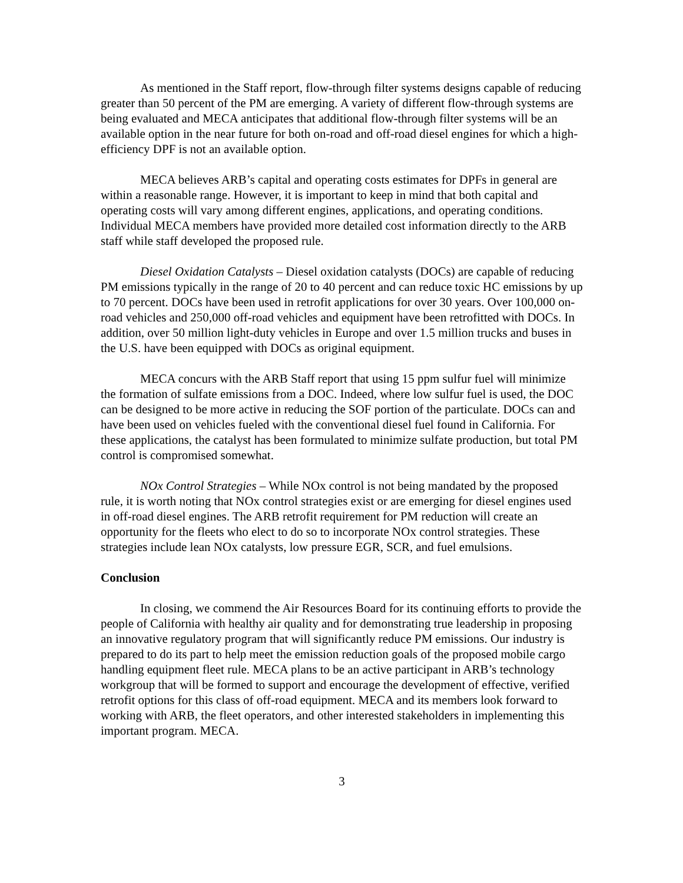As mentioned in the Staff report, flow-through filter systems designs capable of reducing greater than 50 percent of the PM are emerging. A variety of different flow-through systems are being evaluated and MECA anticipates that additional flow-through filter systems will be an available option in the near future for both on-road and off-road diesel engines for which a high-efficiency DPF is not an available option.
MECA believes ARB’s capital and operating costs estimates for DPFs in general are within a reasonable range. However, it is important to keep in mind that both capital and operating costs will vary among different engines, applications, and operating conditions. Individual MECA members have provided more detailed cost information directly to the ARB staff while staff developed the proposed rule.
Diesel Oxidation Catalysts – Diesel oxidation catalysts (DOCs) are capable of reducing PM emissions typically in the range of 20 to 40 percent and can reduce toxic HC emissions by up to 70 percent. DOCs have been used in retrofit applications for over 30 years. Over 100,000 on-road vehicles and 250,000 off-road vehicles and equipment have been retrofitted with DOCs. In addition, over 50 million light-duty vehicles in Europe and over 1.5 million trucks and buses in the U.S. have been equipped with DOCs as original equipment.
MECA concurs with the ARB Staff report that using 15 ppm sulfur fuel will minimize the formation of sulfate emissions from a DOC. Indeed, where low sulfur fuel is used, the DOC can be designed to be more active in reducing the SOF portion of the particulate. DOCs can and have been used on vehicles fueled with the conventional diesel fuel found in California. For these applications, the catalyst has been formulated to minimize sulfate production, but total PM control is compromised somewhat.
NOx Control Strategies – While NOx control is not being mandated by the proposed rule, it is worth noting that NOx control strategies exist or are emerging for diesel engines used in off-road diesel engines. The ARB retrofit requirement for PM reduction will create an opportunity for the fleets who elect to do so to incorporate NOx control strategies. These strategies include lean NOx catalysts, low pressure EGR, SCR, and fuel emulsions.
Conclusion
In closing, we commend the Air Resources Board for its continuing efforts to provide the people of California with healthy air quality and for demonstrating true leadership in proposing an innovative regulatory program that will significantly reduce PM emissions. Our industry is prepared to do its part to help meet the emission reduction goals of the proposed mobile cargo handling equipment fleet rule. MECA plans to be an active participant in ARB’s technology workgroup that will be formed to support and encourage the development of effective, verified retrofit options for this class of off-road equipment. MECA and its members look forward to working with ARB, the fleet operators, and other interested stakeholders in implementing this important program. MECA.
3